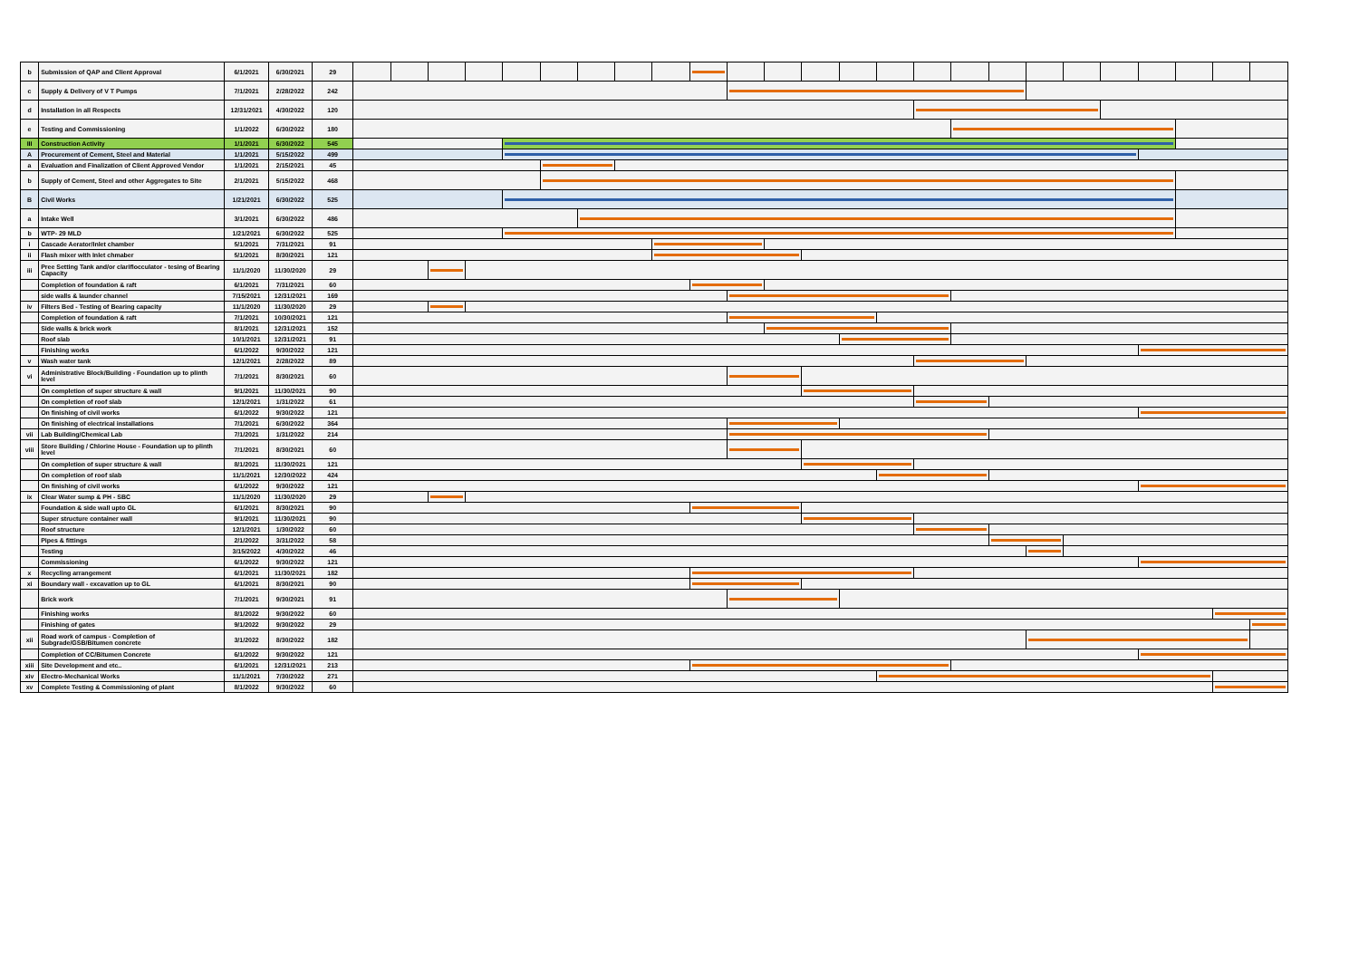| b | Submission of QAP and Client Approval | 6/1/2021 | 6/30/2021 | 29 | | | | | | | | | | | | | | | | | | | | | | | | | |
| c | Supply & Delivery of V T Pumps | 7/1/2021 | 2/28/2022 | 242 | | | | | | | | | | | | | | | | | | | | | | | | | |
| d | Installation in all Respects | 12/31/2021 | 4/30/2022 | 120 | | | | | | | | | | | | | | | | | | | | | | | | | |
| e | Testing and Commissioning | 1/1/2022 | 6/30/2022 | 180 | | | | | | | | | | | | | | | | | | | | | | | | | |
| III | Construction Activity | 1/1/2021 | 6/30/2022 | 545 | | | | | | | | | | | | | | | | | | | | | | | | | |
| A | Procurement of Cement, Steel and Material | 1/1/2021 | 5/15/2022 | 499 | | | | | | | | | | | | | | | | | | | | | | | | | |
| a | Evaluation and Finalization of Client Approved Vendor | 1/1/2021 | 2/15/2021 | 45 | | | | | | | | | | | | | | | | | | | | | | | | | |
| b | Supply of Cement, Steel and other Aggregates to Site | 2/1/2021 | 5/15/2022 | 468 | | | | | | | | | | | | | | | | | | | | | | | | | |
| B | Civil Works | 1/21/2021 | 6/30/2022 | 525 | | | | | | | | | | | | | | | | | | | | | | | | | |
| a | Intake Well | 3/1/2021 | 6/30/2022 | 486 | | | | | | | | | | | | | | | | | | | | | | | | | |
| b | WTP- 29 MLD | 1/21/2021 | 6/30/2022 | 525 | | | | | | | | | | | | | | | | | | | | | | | | | |
| i | Cascade Aerator/Inlet chamber | 5/1/2021 | 7/31/2021 | 91 | | | | | | | | | | | | | | | | | | | | | | | | | |
| ii | Flash mixer with Inlet chmaber | 5/1/2021 | 8/30/2021 | 121 | | | | | | | | | | | | | | | | | | | | | | | | | |
| iii | Pree Setting Tank and/or clarifloccul­ator - tesing of Bearing Capacity | 11/1/2020 | 11/30/2020 | 29 | | | | | | | | | | | | | | | | | | | | | | | | | |
| | Completion of foundation & raft | 6/1/2021 | 7/31/2021 | 60 | | | | | | | | | | | | | | | | | | | | | | | | | |
| | side walls & launder channel | 7/15/2021 | 12/31/2021 | 169 | | | | | | | | | | | | | | | | | | | | | | | | | |
| iv | Filters Bed - Testing of Bearing capacity | 11/1/2020 | 11/30/2020 | 29 | | | | | | | | | | | | | | | | | | | | | | | | | |
| | Completion of foundation & raft | 7/1/2021 | 10/30/2021 | 121 | | | | | | | | | | | | | | | | | | | | | | | | | |
| | Side walls & brick work | 8/1/2021 | 12/31/2021 | 152 | | | | | | | | | | | | | | | | | | | | | | | | | |
| | Roof slab | 10/1/2021 | 12/31/2021 | 91 | | | | | | | | | | | | | | | | | | | | | | | | | |
| | Finishing works | 6/1/2022 | 9/30/2022 | 121 | | | | | | | | | | | | | | | | | | | | | | | | | |
| v | Wash water tank | 12/1/2021 | 2/28/2022 | 89 | | | | | | | | | | | | | | | | | | | | | | | | | |
| vi | Administrative Block/Building - Foundation up to plinth level | 7/1/2021 | 8/30/2021 | 60 | | | | | | | | | | | | | | | | | | | | | | | | | |
| | On completion of super structure & wall | 9/1/2021 | 11/30/2021 | 90 | | | | | | | | | | | | | | | | | | | | | | | | | |
| | On completion of roof slab | 12/1/2021 | 1/31/2022 | 61 | | | | | | | | | | | | | | | | | | | | | | | | | |
| | On finishing of civil works | 6/1/2022 | 9/30/2022 | 121 | | | | | | | | | | | | | | | | | | | | | | | | | |
| | On finishing of electrical installations | 7/1/2021 | 6/30/2022 | 364 | | | | | | | | | | | | | | | | | | | | | | | | | |
| vii | Lab Building/Chemical Lab | 7/1/2021 | 1/31/2022 | 214 | | | | | | | | | | | | | | | | | | | | | | | | | |
| viii | Store Building / Chlorine House - Foundation up to plinth level | 7/1/2021 | 8/30/2021 | 60 | | | | | | | | | | | | | | | | | | | | | | | | | |
| | On completion of super structure & wall | 8/1/2021 | 11/30/2021 | 121 | | | | | | | | | | | | | | | | | | | | | | | | | |
| | On completion of roof slab | 11/1/2021 | 12/30/2022 | 424 | | | | | | | | | | | | | | | | | | | | | | | | | |
| | On finishing of civil works | 6/1/2022 | 9/30/2022 | 121 | | | | | | | | | | | | | | | | | | | | | | | | | |
| ix | Clear Water sump & PH - SBC | 11/1/2020 | 11/30/2020 | 29 | | | | | | | | | | | | | | | | | | | | | | | | | |
| | Foundation & side wall upto GL | 6/1/2021 | 8/30/2021 | 90 | | | | | | | | | | | | | | | | | | | | | | | | | |
| | Super structure container wall | 9/1/2021 | 11/30/2021 | 90 | | | | | | | | | | | | | | | | | | | | | | | | | |
| | Roof structure | 12/1/2021 | 1/30/2022 | 60 | | | | | | | | | | | | | | | | | | | | | | | | | |
| | Pipes & fittings | 2/1/2022 | 3/31/2022 | 58 | | | | | | | | | | | | | | | | | | | | | | | | | |
| | Testing | 3/15/2022 | 4/30/2022 | 46 | | | | | | | | | | | | | | | | | | | | | | | | | |
| | Commissioning | 6/1/2022 | 9/30/2022 | 121 | | | | | | | | | | | | | | | | | | | | | | | | | |
| x | Recycling arrangement | 6/1/2021 | 11/30/2021 | 182 | | | | | | | | | | | | | | | | | | | | | | | | | |
| xi | Boundary wall - excavation up to GL | 6/1/2021 | 8/30/2021 | 90 | | | | | | | | | | | | | | | | | | | | | | | | | |
| | Brick work | 7/1/2021 | 9/30/2021 | 91 | | | | | | | | | | | | | | | | | | | | | | | | | |
| | Finishing works | 8/1/2022 | 9/30/2022 | 60 | | | | | | | | | | | | | | | | | | | | | | | | | |
| | Finishing of gates | 9/1/2022 | 9/30/2022 | 29 | | | | | | | | | | | | | | | | | | | | | | | | | |
| xii | Road work of campus - Completion of Subgrade/GSB/Bitumen concrete | 3/1/2022 | 8/30/2022 | 182 | | | | | | | | | | | | | | | | | | | | | | | | | |
| | Completion of CC/Bitumen Concrete | 6/1/2022 | 9/30/2022 | 121 | | | | | | | | | | | | | | | | | | | | | | | | | |
| xiii | Site Development and etc.. | 6/1/2021 | 12/31/2021 | 213 | | | | | | | | | | | | | | | | | | | | | | | | | |
| xiv | Electro-Mechanical Works | 11/1/2021 | 7/30/2022 | 271 | | | | | | | | | | | | | | | | | | | | | | | | | |
| xv | Complete Testing & Commissioning of plant | 8/1/2022 | 9/30/2022 | 60 | | | | | | | | | | | | | | | | | | | | | | | | | |